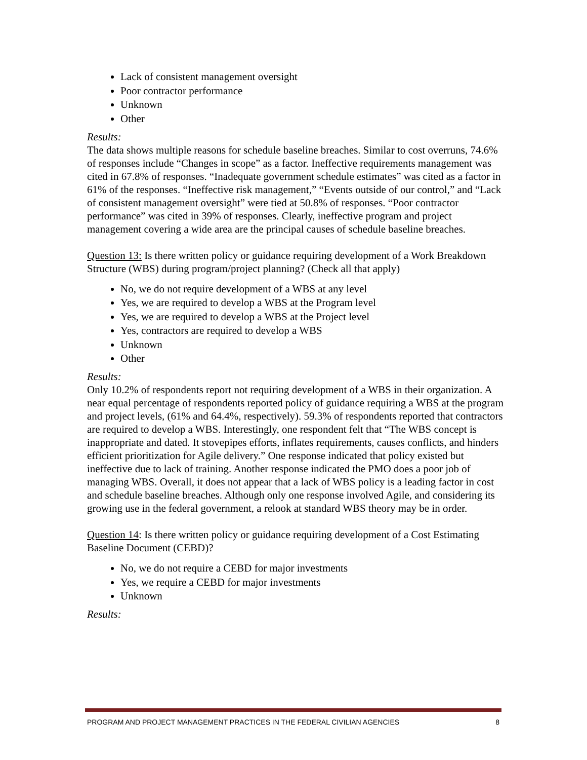Lack of consistent management oversight
Poor contractor performance
Unknown
Other
Results:
The data shows multiple reasons for schedule baseline breaches. Similar to cost overruns, 74.6% of responses include “Changes in scope” as a factor. Ineffective requirements management was cited in 67.8% of responses. “Inadequate government schedule estimates” was cited as a factor in 61% of the responses. “Ineffective risk management,” “Events outside of our control,” and “Lack of consistent management oversight” were tied at 50.8% of responses. “Poor contractor performance” was cited in 39% of responses. Clearly, ineffective program and project management covering a wide area are the principal causes of schedule baseline breaches.
Question 13: Is there written policy or guidance requiring development of a Work Breakdown Structure (WBS) during program/project planning? (Check all that apply)
No, we do not require development of a WBS at any level
Yes, we are required to develop a WBS at the Program level
Yes, we are required to develop a WBS at the Project level
Yes, contractors are required to develop a WBS
Unknown
Other
Results:
Only 10.2% of respondents report not requiring development of a WBS in their organization. A near equal percentage of respondents reported policy of guidance requiring a WBS at the program and project levels, (61% and 64.4%, respectively). 59.3% of respondents reported that contractors are required to develop a WBS. Interestingly, one respondent felt that “The WBS concept is inappropriate and dated. It stovepipes efforts, inflates requirements, causes conflicts, and hinders efficient prioritization for Agile delivery.” One response indicated that policy existed but ineffective due to lack of training. Another response indicated the PMO does a poor job of managing WBS. Overall, it does not appear that a lack of WBS policy is a leading factor in cost and schedule baseline breaches. Although only one response involved Agile, and considering its growing use in the federal government, a relook at standard WBS theory may be in order.
Question 14: Is there written policy or guidance requiring development of a Cost Estimating Baseline Document (CEBD)?
No, we do not require a CEBD for major investments
Yes, we require a CEBD for major investments
Unknown
Results:
PROGRAM AND PROJECT MANAGEMENT PRACTICES IN THE FEDERAL CIVILIAN AGENCIES 8